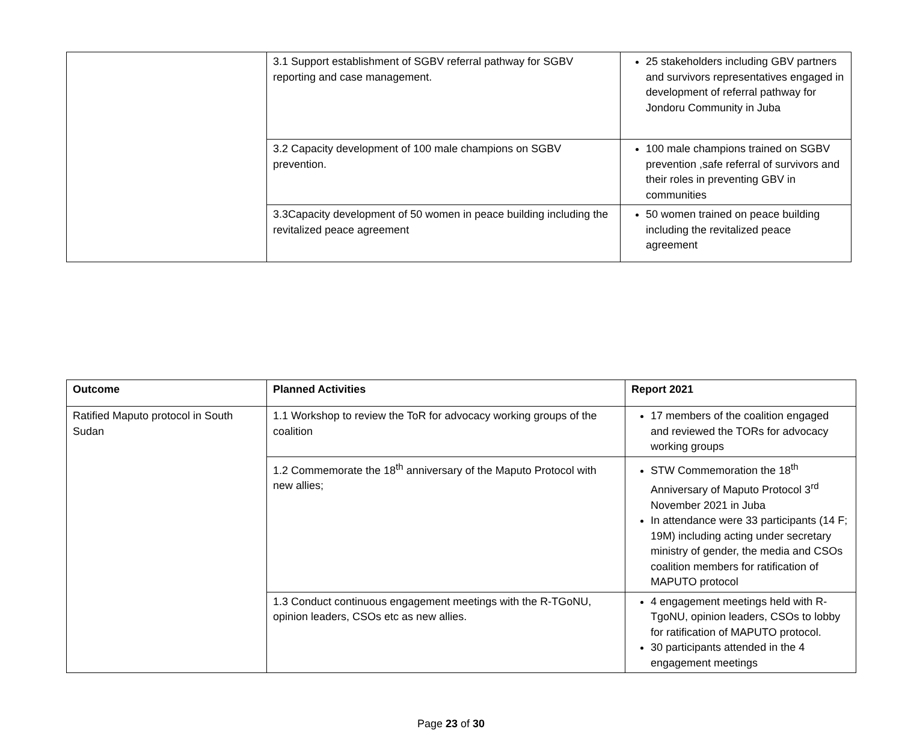| | 3.1 Support establishment of SGBV referral pathway for SGBV reporting and case management. | 25 stakeholders including GBV partners and survivors representatives engaged in development of referral pathway for Jondoru Community in Juba |
| | 3.2 Capacity development of 100 male champions on SGBV prevention. | 100 male champions trained on SGBV prevention ,safe referral of survivors and their roles in preventing GBV in communities |
| | 3.3Capacity development of 50 women in peace building including the revitalized peace agreement | 50 women trained on peace building including the revitalized peace agreement |
| Outcome | Planned Activities | Report 2021 |
| --- | --- | --- |
| Ratified Maputo protocol in South Sudan | 1.1 Workshop to review the ToR for advocacy working groups of the coalition | 17 members of the coalition engaged and reviewed the TORs for advocacy working groups |
| | 1.2 Commemorate the 18<sup>th</sup> anniversary of the Maputo Protocol with new allies; | STW Commemoration the 18<sup>th</sup> Anniversary of Maputo Protocol 3<sup>rd</sup> November 2021 in Juba In attendance were 33 participants (14 F; 19M) including acting under secretary ministry of gender, the media and CSOs coalition members for ratification of MAPUTO protocol |
| | 1.3 Conduct continuous engagement meetings with the R-TGoNU, opinion leaders, CSOs etc as new allies. | 4 engagement meetings held with R-TgoNU, opinion leaders, CSOs to lobby for ratification of MAPUTO protocol. 30 participants attended in the 4 engagement meetings |
Page 23 of 30